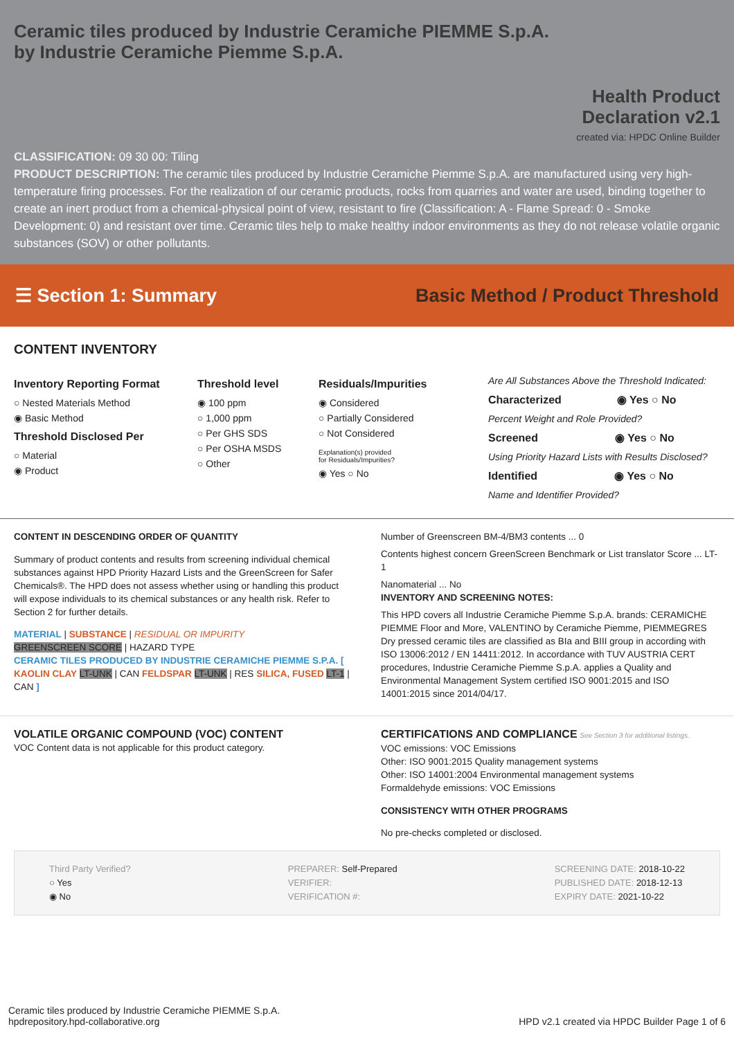Ceramic tiles produced by Industrie Ceramiche PIEMME S.p.A.
by Industrie Ceramiche Piemme S.p.A.
Health Product
Declaration v2.1
created via: HPDC Online Builder
CLASSIFICATION: 09 30 00: Tiling
PRODUCT DESCRIPTION: The ceramic tiles produced by Industrie Ceramiche Piemme S.p.A. are manufactured using very high-temperature firing processes. For the realization of our ceramic products, rocks from quarries and water are used, binding together to create an inert product from a chemical-physical point of view, resistant to fire (Classification: A - Flame Spread: 0 - Smoke Development: 0) and resistant over time. Ceramic tiles help to make healthy indoor environments as they do not release volatile organic substances (SOV) or other pollutants.
☰ Section 1: Summary
Basic Method / Product Threshold
CONTENT INVENTORY
Inventory Reporting Format
○ Nested Materials Method
◉ Basic Method
Threshold Disclosed Per
○ Material
◉ Product
Threshold level
◉ 100 ppm
○ 1,000 ppm
○ Per GHS SDS
○ Per OSHA MSDS
○ Other
Residuals/Impurities
◉ Considered
○ Partially Considered
○ Not Considered
Explanation(s) provided
for Residuals/Impurities?
◉ Yes ○ No
Are All Substances Above the Threshold Indicated:
Characterized ◉ Yes ○ No
Percent Weight and Role Provided?
Screened ◉ Yes ○ No
Using Priority Hazard Lists with Results Disclosed?
Identified ◉ Yes ○ No
Name and Identifier Provided?
CONTENT IN DESCENDING ORDER OF QUANTITY
Summary of product contents and results from screening individual chemical substances against HPD Priority Hazard Lists and the GreenScreen for Safer Chemicals®. The HPD does not assess whether using or handling this product will expose individuals to its chemical substances or any health risk. Refer to Section 2 for further details.
MATERIAL | SUBSTANCE | RESIDUAL OR IMPURITY
GREENSCREEN SCORE | HAZARD TYPE
CERAMIC TILES PRODUCED BY INDUSTRIE CERAMICHE PIEMME S.P.A. [ KAOLIN CLAY LT-UNK | CAN FELDSPAR LT-UNK | RES SILICA, FUSED LT-1 | CAN ]
Number of Greenscreen BM-4/BM3 contents ... 0
Contents highest concern GreenScreen Benchmark or List translator Score ... LT-1
Nanomaterial ... No
INVENTORY AND SCREENING NOTES:
This HPD covers all Industrie Ceramiche Piemme S.p.A. brands: CERAMICHE PIEMME Floor and More, VALENTINO by Ceramiche Piemme, PIEMMEGRES Dry pressed ceramic tiles are classified as BIa and BIII group in according with ISO 13006:2012 / EN 14411:2012. In accordance with TUV AUSTRIA CERT procedures, Industrie Ceramiche Piemme S.p.A. applies a Quality and Environmental Management System certified ISO 9001:2015 and ISO 14001:2015 since 2014/04/17.
VOLATILE ORGANIC COMPOUND (VOC) CONTENT
VOC Content data is not applicable for this product category.
CERTIFICATIONS AND COMPLIANCE See Section 3 for additional listings.
VOC emissions: VOC Emissions
Other: ISO 9001:2015 Quality management systems
Other: ISO 14001:2004 Environmental management systems
Formaldehyde emissions: VOC Emissions
CONSISTENCY WITH OTHER PROGRAMS
No pre-checks completed or disclosed.
Third Party Verified?
○ Yes
◉ No
PREPARER: Self-Prepared
VERIFIER:
VERIFICATION #:
SCREENING DATE: 2018-10-22
PUBLISHED DATE: 2018-12-13
EXPIRY DATE: 2021-10-22
Ceramic tiles produced by Industrie Ceramiche PIEMME S.p.A.
hpdrepository.hpd-collaborative.org
HPD v2.1 created via HPDC Builder Page 1 of 6